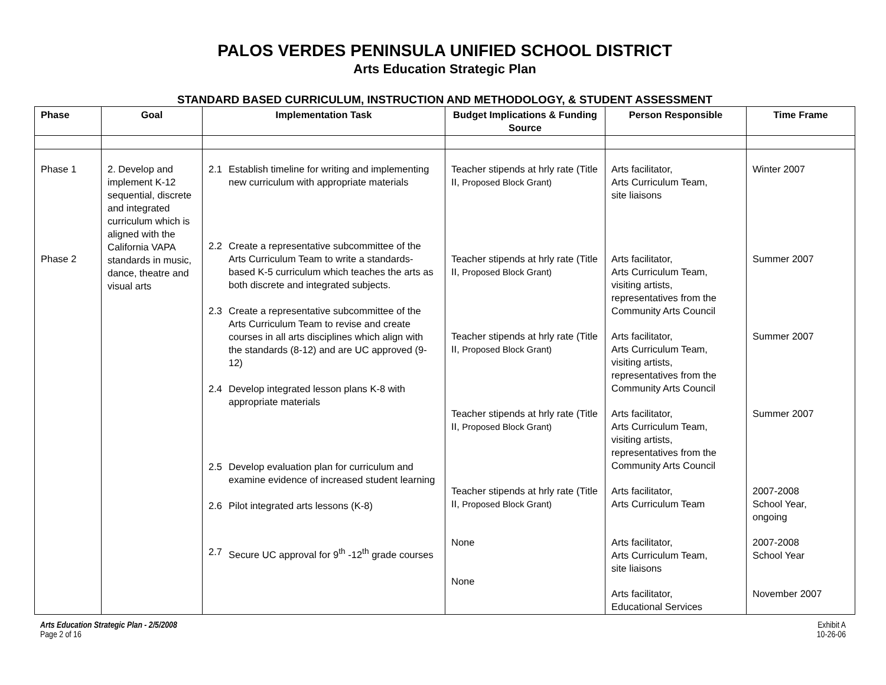PALOS VERDES PENINSULA UNIFIED SCHOOL DISTRICT
Arts Education Strategic Plan
STANDARD BASED CURRICULUM, INSTRUCTION AND METHODOLOGY, & STUDENT ASSESSMENT
| Phase | Goal | Implementation Task | Budget Implications & Funding Source | Person Responsible | Time Frame |
| --- | --- | --- | --- | --- | --- |
| Phase 1 Phase 2 | 2. Develop and implement K-12 sequential, discrete and integrated curriculum which is aligned with the California VAPA standards in music, dance, theatre and visual arts | 2.1 Establish timeline for writing and implementing new curriculum with appropriate materials 2.2 Create a representative subcommittee of the Arts Curriculum Team to write a standards-based K-5 curriculum which teaches the arts as both discrete and integrated subjects. 2.3 Create a representative subcommittee of the Arts Curriculum Team to revise and create courses in all arts disciplines which align with the standards (8-12) and are UC approved (9-12) 2.4 Develop integrated lesson plans K-8 with appropriate materials 2.5 Develop evaluation plan for curriculum and examine evidence of increased student learning 2.6 Pilot integrated arts lessons (K-8) 2.7 Secure UC approval for 9<sup>th</sup> -12<sup>th</sup> grade courses | Teacher stipends at hrly rate (Title II, Proposed Block Grant) Teacher stipends at hrly rate (Title II, Proposed Block Grant) Teacher stipends at hrly rate (Title II, Proposed Block Grant) Teacher stipends at hrly rate (Title II, Proposed Block Grant) Teacher stipends at hrly rate (Title II, Proposed Block Grant) None None | Arts facilitator, Arts Curriculum Team, site liaisons Arts facilitator, Arts Curriculum Team, visiting artists, representatives from the Community Arts Council Arts facilitator, Arts Curriculum Team, visiting artists, representatives from the Community Arts Council Arts facilitator, Arts Curriculum Team, visiting artists, representatives from the Community Arts Council Arts facilitator, Arts Curriculum Team Arts facilitator, Arts Curriculum Team, site liaisons Arts facilitator, Educational Services | Winter 2007 Summer 2007 Summer 2007 Summer 2007 2007-2008 School Year, ongoing 2007-2008 School Year November 2007 |
Arts Education Strategic Plan - 2/5/2008
Page 2 of 16
Exhibit A
10-26-06